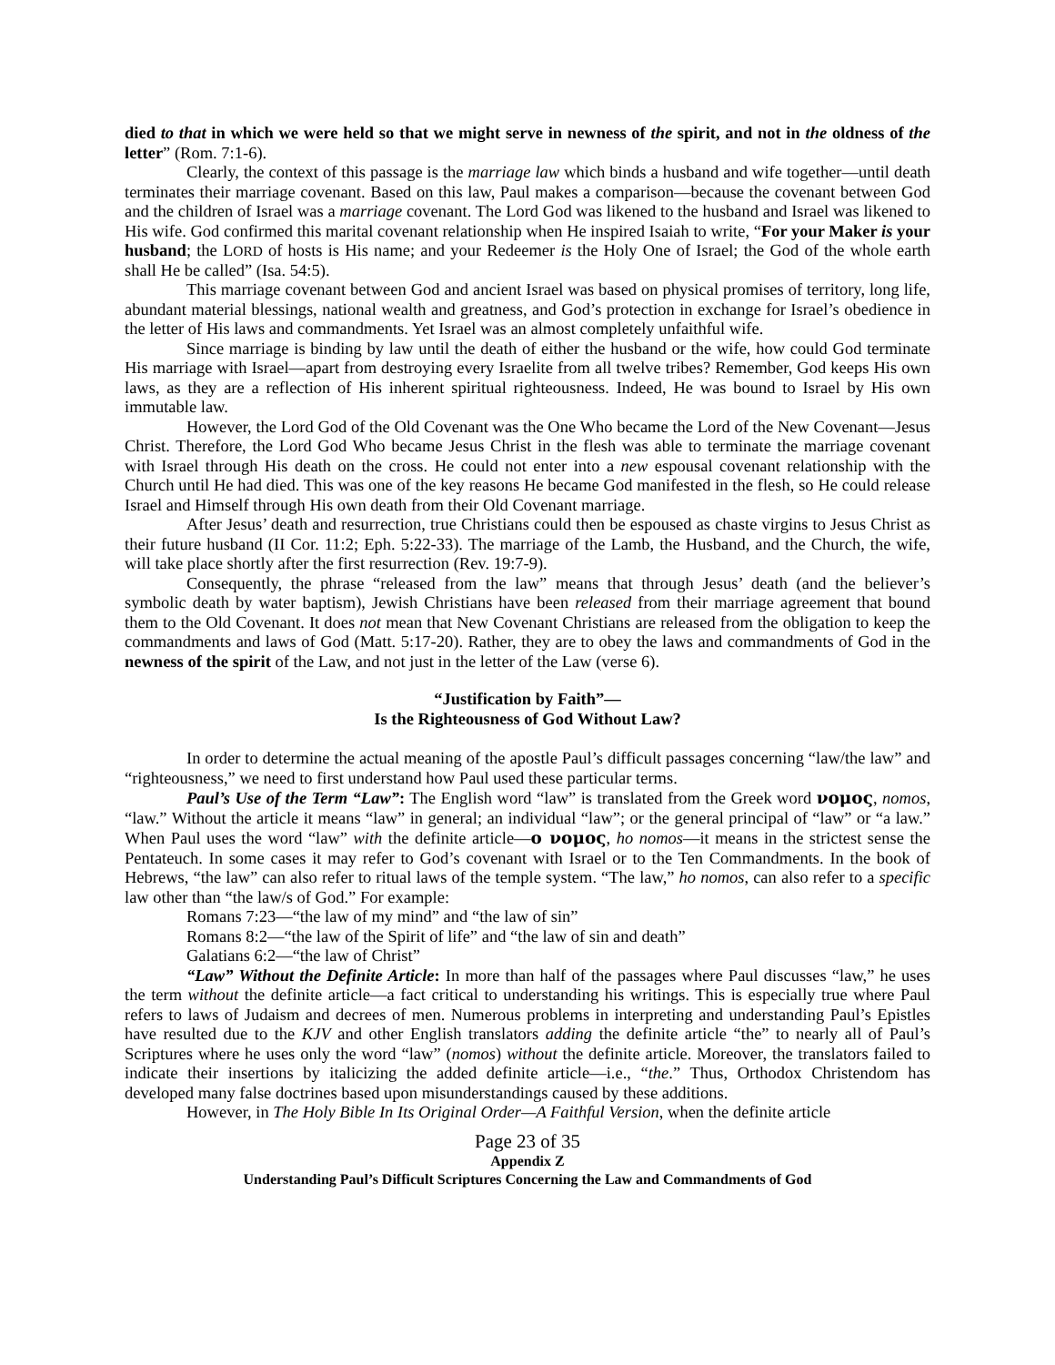died to that in which we were held so that we might serve in newness of the spirit, and not in the oldness of the letter” (Rom. 7:1-6).
Clearly, the context of this passage is the marriage law which binds a husband and wife together—until death terminates their marriage covenant. Based on this law, Paul makes a comparison—because the covenant between God and the children of Israel was a marriage covenant. The Lord God was likened to the husband and Israel was likened to His wife. God confirmed this marital covenant relationship when He inspired Isaiah to write, “For your Maker is your husband; the LORD of hosts is His name; and your Redeemer is the Holy One of Israel; the God of the whole earth shall He be called” (Isa. 54:5).
This marriage covenant between God and ancient Israel was based on physical promises of territory, long life, abundant material blessings, national wealth and greatness, and God’s protection in exchange for Israel’s obedience in the letter of His laws and commandments. Yet Israel was an almost completely unfaithful wife.
Since marriage is binding by law until the death of either the husband or the wife, how could God terminate His marriage with Israel—apart from destroying every Israelite from all twelve tribes? Remember, God keeps His own laws, as they are a reflection of His inherent spiritual righteousness. Indeed, He was bound to Israel by His own immutable law.
However, the Lord God of the Old Covenant was the One Who became the Lord of the New Covenant—Jesus Christ. Therefore, the Lord God Who became Jesus Christ in the flesh was able to terminate the marriage covenant with Israel through His death on the cross. He could not enter into a new espousal covenant relationship with the Church until He had died. This was one of the key reasons He became God manifested in the flesh, so He could release Israel and Himself through His own death from their Old Covenant marriage.
After Jesus’ death and resurrection, true Christians could then be espoused as chaste virgins to Jesus Christ as their future husband (II Cor. 11:2; Eph. 5:22-33). The marriage of the Lamb, the Husband, and the Church, the wife, will take place shortly after the first resurrection (Rev. 19:7-9).
Consequently, the phrase “released from the law” means that through Jesus’ death (and the believer’s symbolic death by water baptism), Jewish Christians have been released from their marriage agreement that bound them to the Old Covenant. It does not mean that New Covenant Christians are released from the obligation to keep the commandments and laws of God (Matt. 5:17-20). Rather, they are to obey the laws and commandments of God in the newness of the spirit of the Law, and not just in the letter of the Law (verse 6).
“Justification by Faith”—
Is the Righteousness of God Without Law?
In order to determine the actual meaning of the apostle Paul’s difficult passages concerning “law/the law” and “righteousness,” we need to first understand how Paul used these particular terms.
Paul’s Use of the Term “Law”: The English word “law” is translated from the Greek word νομος, nomos, “law.” Without the article it means “law” in general; an individual “law”; or the general principal of “law” or “a law.” When Paul uses the word “law” with the definite article—ο νομος, ho nomos—it means in the strictest sense the Pentateuch. In some cases it may refer to God’s covenant with Israel or to the Ten Commandments. In the book of Hebrews, “the law” can also refer to ritual laws of the temple system. “The law,” ho nomos, can also refer to a specific law other than “the law/s of God.” For example:
Romans 7:23—“the law of my mind” and “the law of sin”
Romans 8:2—“the law of the Spirit of life” and “the law of sin and death”
Galatians 6:2—“the law of Christ”
“Law” Without the Definite Article: In more than half of the passages where Paul discusses “law,” he uses the term without the definite article—a fact critical to understanding his writings. This is especially true where Paul refers to laws of Judaism and decrees of men. Numerous problems in interpreting and understanding Paul’s Epistles have resulted due to the KJV and other English translators adding the definite article “the” to nearly all of Paul’s Scriptures where he uses only the word “law” (nomos) without the definite article. Moreover, the translators failed to indicate their insertions by italicizing the added definite article—i.e., “the.” Thus, Orthodox Christendom has developed many false doctrines based upon misunderstandings caused by these additions.
However, in The Holy Bible In Its Original Order—A Faithful Version, when the definite article
Page 23 of 35
Appendix Z
Understanding Paul’s Difficult Scriptures Concerning the Law and Commandments of God